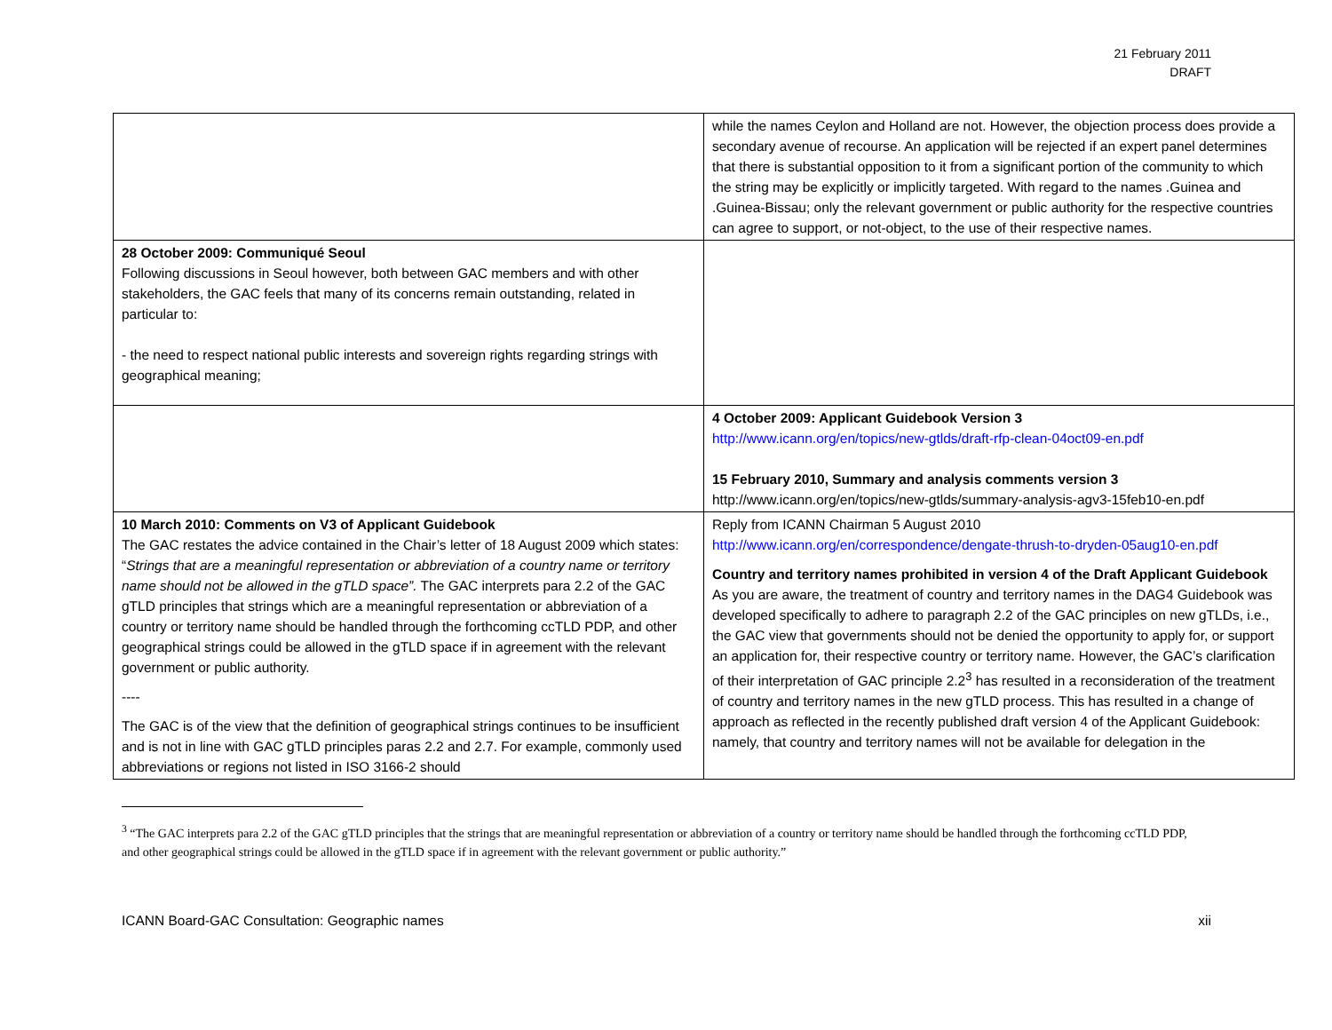21 February 2011
DRAFT
| | while the names Ceylon and Holland are not. However, the objection process does provide a secondary avenue of recourse. An application will be rejected if an expert panel determines that there is substantial opposition to it from a significant portion of the community to which the string may be explicitly or implicitly targeted. With regard to the names .Guinea and .Guinea-Bissau; only the relevant government or public authority for the respective countries can agree to support, or not-object, to the use of their respective names. |
| 28 October 2009: Communiqué Seoul Following discussions in Seoul however, both between GAC members and with other stakeholders, the GAC feels that many of its concerns remain outstanding, related in particular to: - the need to respect national public interests and sovereign rights regarding strings with geographical meaning; | |
| | 4 October 2009: Applicant Guidebook Version 3 http://www.icann.org/en/topics/new-gtlds/draft-rfp-clean-04oct09-en.pdf 15 February 2010, Summary and analysis comments version 3 http://www.icann.org/en/topics/new-gtlds/summary-analysis-agv3-15feb10-en.pdf |
| 10 March 2010: Comments on V3 of Applicant Guidebook The GAC restates the advice contained in the Chair’s letter of 18 August 2009 which states: “ Strings that are a meaningful representation or abbreviation of a country name or territory name should not be allowed in the gTLD space”. The GAC interprets para 2.2 of the GAC gTLD principles that strings which are a meaningful representation or abbreviation of a country or territory name should be handled through the forthcoming ccTLD PDP, and other geographical strings could be allowed in the gTLD space if in agreement with the relevant government or public authority. ---- The GAC is of the view that the definition of geographical strings continues to be insufficient and is not in line with GAC gTLD principles paras 2.2 and 2.7. For example, commonly used abbreviations or regions not listed in ISO 3166-2 should | Reply from ICANN Chairman 5 August 2010 http://www.icann.org/en/correspondence/dengate-thrush-to-dryden-05aug10-en.pdf Country and territory names prohibited in version 4 of the Draft Applicant Guidebook As you are aware, the treatment of country and territory names in the DAG4 Guidebook was developed specifically to adhere to paragraph 2.2 of the GAC principles on new gTLDs, i.e., the GAC view that governments should not be denied the opportunity to apply for, or support an application for, their respective country or territory name. However, the GAC’s clarification of their interpretation of GAC principle 2.2<sup>3</sup> has resulted in a reconsideration of the treatment of country and territory names in the new gTLD process. This has resulted in a change of approach as reflected in the recently published draft version 4 of the Applicant Guidebook: namely, that country and territory names will not be available for delegation in the |
<sup>3</sup> “The GAC interprets para 2.2 of the GAC gTLD principles that the strings that are meaningful representation or abbreviation of a country or territory name should be handled through the forthcoming ccTLD PDP, and other geographical strings could be allowed in the gTLD space if in agreement with the relevant government or public authority.”
ICANN Board-GAC Consultation: Geographic names xii